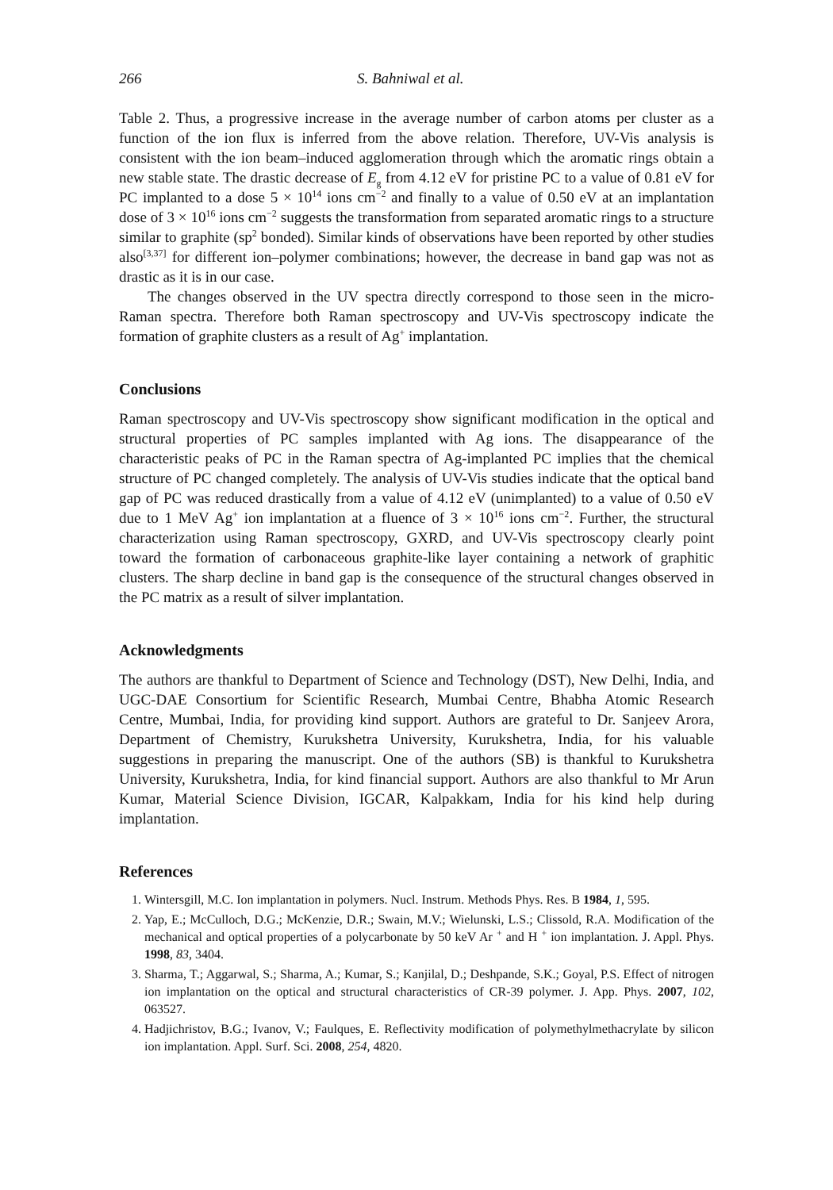266 S. Bahniwal et al.
Table 2. Thus, a progressive increase in the average number of carbon atoms per cluster as a function of the ion flux is inferred from the above relation. Therefore, UV-Vis analysis is consistent with the ion beam–induced agglomeration through which the aromatic rings obtain a new stable state. The drastic decrease of E<sub>g</sub> from 4.12 eV for pristine PC to a value of 0.81 eV for PC implanted to a dose 5 × 10<sup>14</sup> ions cm<sup>−2</sup> and finally to a value of 0.50 eV at an implantation dose of 3 × 10<sup>16</sup> ions cm<sup>−2</sup> suggests the transformation from separated aromatic rings to a structure similar to graphite (sp<sup>2</sup> bonded). Similar kinds of observations have been reported by other studies also<sup>[3,37]</sup> for different ion–polymer combinations; however, the decrease in band gap was not as drastic as it is in our case.
The changes observed in the UV spectra directly correspond to those seen in the micro-Raman spectra. Therefore both Raman spectroscopy and UV-Vis spectroscopy indicate the formation of graphite clusters as a result of Ag<sup>+</sup> implantation.
Conclusions
Raman spectroscopy and UV-Vis spectroscopy show significant modification in the optical and structural properties of PC samples implanted with Ag ions. The disappearance of the characteristic peaks of PC in the Raman spectra of Ag-implanted PC implies that the chemical structure of PC changed completely. The analysis of UV-Vis studies indicate that the optical band gap of PC was reduced drastically from a value of 4.12 eV (unimplanted) to a value of 0.50 eV due to 1 MeV Ag<sup>+</sup> ion implantation at a fluence of 3 × 10<sup>16</sup> ions cm<sup>−2</sup>. Further, the structural characterization using Raman spectroscopy, GXRD, and UV-Vis spectroscopy clearly point toward the formation of carbonaceous graphite-like layer containing a network of graphitic clusters. The sharp decline in band gap is the consequence of the structural changes observed in the PC matrix as a result of silver implantation.
Acknowledgments
The authors are thankful to Department of Science and Technology (DST), New Delhi, India, and UGC-DAE Consortium for Scientific Research, Mumbai Centre, Bhabha Atomic Research Centre, Mumbai, India, for providing kind support. Authors are grateful to Dr. Sanjeev Arora, Department of Chemistry, Kurukshetra University, Kurukshetra, India, for his valuable suggestions in preparing the manuscript. One of the authors (SB) is thankful to Kurukshetra University, Kurukshetra, India, for kind financial support. Authors are also thankful to Mr Arun Kumar, Material Science Division, IGCAR, Kalpakkam, India for his kind help during implantation.
References
1. Wintersgill, M.C. Ion implantation in polymers. Nucl. Instrum. Methods Phys. Res. B 1984, 1, 595.
2. Yap, E.; McCulloch, D.G.; McKenzie, D.R.; Swain, M.V.; Wielunski, L.S.; Clissold, R.A. Modification of the mechanical and optical properties of a polycarbonate by 50 keV Ar <sup>+</sup> and H <sup>+</sup> ion implantation. J. Appl. Phys. 1998, 83, 3404.
3. Sharma, T.; Aggarwal, S.; Sharma, A.; Kumar, S.; Kanjilal, D.; Deshpande, S.K.; Goyal, P.S. Effect of nitrogen ion implantation on the optical and structural characteristics of CR-39 polymer. J. App. Phys. 2007, 102, 063527.
4. Hadjichristov, B.G.; Ivanov, V.; Faulques, E. Reflectivity modification of polymethylmethacrylate by silicon ion implantation. Appl. Surf. Sci. 2008, 254, 4820.